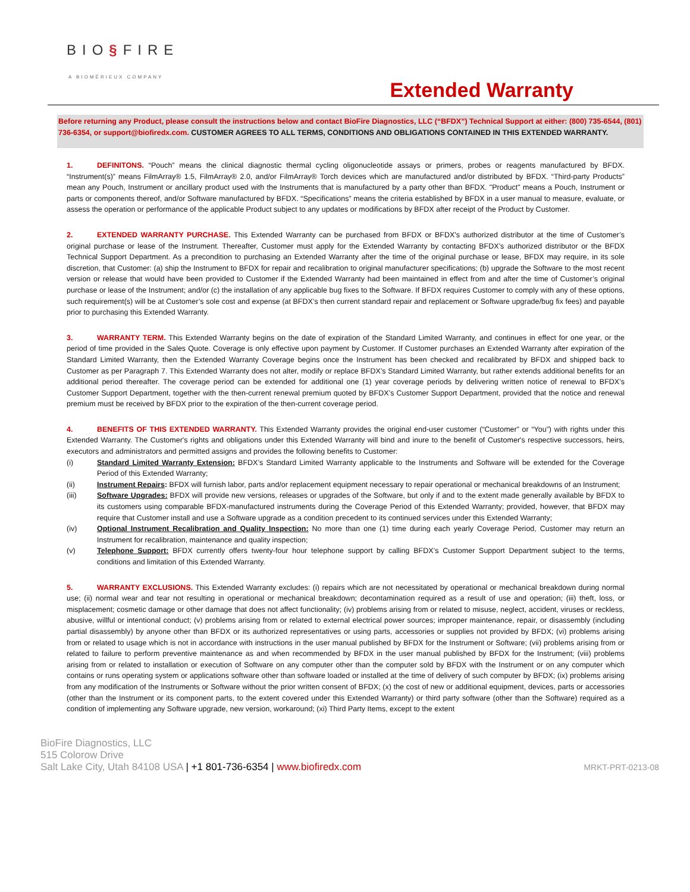BIO§FIRE
A BIOMÉRIEUX COMPANY
Extended Warranty
Before returning any Product, please consult the instructions below and contact BioFire Diagnostics, LLC (“BFDX”) Technical Support at either: (800) 735-6544, (801) 736-6354, or support@biofiredx.com. CUSTOMER AGREES TO ALL TERMS, CONDITIONS AND OBLIGATIONS CONTAINED IN THIS EXTENDED WARRANTY.
1. DEFINITONS. “Pouch” means the clinical diagnostic thermal cycling oligonucleotide assays or primers, probes or reagents manufactured by BFDX. “Instrument(s)” means FilmArray® 1.5, FilmArray® 2.0, and/or FilmArray® Torch devices which are manufactured and/or distributed by BFDX. “Third-party Products” mean any Pouch, Instrument or ancillary product used with the Instruments that is manufactured by a party other than BFDX. "Product" means a Pouch, Instrument or parts or components thereof, and/or Software manufactured by BFDX. “Specifications” means the criteria established by BFDX in a user manual to measure, evaluate, or assess the operation or performance of the applicable Product subject to any updates or modifications by BFDX after receipt of the Product by Customer.
2. EXTENDED WARRANTY PURCHASE. This Extended Warranty can be purchased from BFDX or BFDX's authorized distributor at the time of Customer’s original purchase or lease of the Instrument. Thereafter, Customer must apply for the Extended Warranty by contacting BFDX’s authorized distributor or the BFDX Technical Support Department. As a precondition to purchasing an Extended Warranty after the time of the original purchase or lease, BFDX may require, in its sole discretion, that Customer: (a) ship the Instrument to BFDX for repair and recalibration to original manufacturer specifications; (b) upgrade the Software to the most recent version or release that would have been provided to Customer if the Extended Warranty had been maintained in effect from and after the time of Customer’s original purchase or lease of the Instrument; and/or (c) the installation of any applicable bug fixes to the Software. If BFDX requires Customer to comply with any of these options, such requirement(s) will be at Customer’s sole cost and expense (at BFDX’s then current standard repair and replacement or Software upgrade/bug fix fees) and payable prior to purchasing this Extended Warranty.
3. WARRANTY TERM. This Extended Warranty begins on the date of expiration of the Standard Limited Warranty, and continues in effect for one year, or the period of time provided in the Sales Quote. Coverage is only effective upon payment by Customer. If Customer purchases an Extended Warranty after expiration of the Standard Limited Warranty, then the Extended Warranty Coverage begins once the Instrument has been checked and recalibrated by BFDX and shipped back to Customer as per Paragraph 7. This Extended Warranty does not alter, modify or replace BFDX’s Standard Limited Warranty, but rather extends additional benefits for an additional period thereafter. The coverage period can be extended for additional one (1) year coverage periods by delivering written notice of renewal to BFDX’s Customer Support Department, together with the then-current renewal premium quoted by BFDX’s Customer Support Department, provided that the notice and renewal premium must be received by BFDX prior to the expiration of the then-current coverage period.
4. BENEFITS OF THIS EXTENDED WARRANTY. This Extended Warranty provides the original end-user customer (“Customer” or “You”) with rights under this Extended Warranty. The Customer's rights and obligations under this Extended Warranty will bind and inure to the benefit of Customer's respective successors, heirs, executors and administrators and permitted assigns and provides the following benefits to Customer:
(i) Standard Limited Warranty Extension: BFDX’s Standard Limited Warranty applicable to the Instruments and Software will be extended for the Coverage Period of this Extended Warranty;
(ii) Instrument Repairs: BFDX will furnish labor, parts and/or replacement equipment necessary to repair operational or mechanical breakdowns of an Instrument;
(iii) Software Upgrades: BFDX will provide new versions, releases or upgrades of the Software, but only if and to the extent made generally available by BFDX to its customers using comparable BFDX-manufactured instruments during the Coverage Period of this Extended Warranty; provided, however, that BFDX may require that Customer install and use a Software upgrade as a condition precedent to its continued services under this Extended Warranty;
(iv) Optional Instrument Recalibration and Quality Inspection: No more than one (1) time during each yearly Coverage Period, Customer may return an Instrument for recalibration, maintenance and quality inspection;
(v) Telephone Support: BFDX currently offers twenty-four hour telephone support by calling BFDX’s Customer Support Department subject to the terms, conditions and limitation of this Extended Warranty.
5. WARRANTY EXCLUSIONS. This Extended Warranty excludes: (i) repairs which are not necessitated by operational or mechanical breakdown during normal use; (ii) normal wear and tear not resulting in operational or mechanical breakdown; decontamination required as a result of use and operation; (iii) theft, loss, or misplacement; cosmetic damage or other damage that does not affect functionality; (iv) problems arising from or related to misuse, neglect, accident, viruses or reckless, abusive, willful or intentional conduct; (v) problems arising from or related to external electrical power sources; improper maintenance, repair, or disassembly (including partial disassembly) by anyone other than BFDX or its authorized representatives or using parts, accessories or supplies not provided by BFDX; (vi) problems arising from or related to usage which is not in accordance with instructions in the user manual published by BFDX for the Instrument or Software; (vii) problems arising from or related to failure to perform preventive maintenance as and when recommended by BFDX in the user manual published by BFDX for the Instrument; (viii) problems arising from or related to installation or execution of Software on any computer other than the computer sold by BFDX with the Instrument or on any computer which contains or runs operating system or applications software other than software loaded or installed at the time of delivery of such computer by BFDX; (ix) problems arising from any modification of the Instruments or Software without the prior written consent of BFDX; (x) the cost of new or additional equipment, devices, parts or accessories (other than the Instrument or its component parts, to the extent covered under this Extended Warranty) or third party software (other than the Software) required as a condition of implementing any Software upgrade, new version, workaround; (xi) Third Party Items, except to the extent
BioFire Diagnostics, LLC
515 Colorow Drive
Salt Lake City, Utah 84108 USA | +1 801-736-6354 | www.biofiredx.com
MRKT-PRT-0213-08